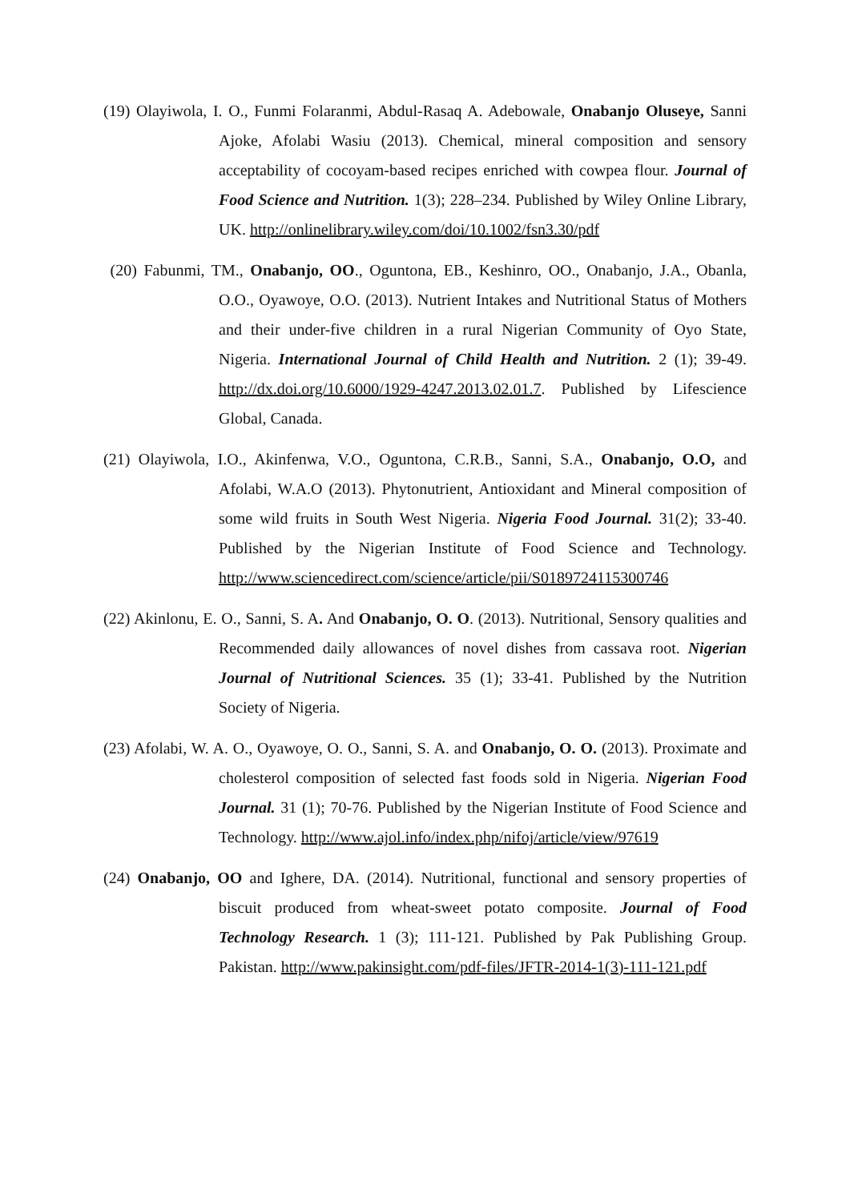(19) Olayiwola, I. O., Funmi Folaranmi, Abdul-Rasaq A. Adebowale, Onabanjo Oluseye, Sanni Ajoke, Afolabi Wasiu (2013). Chemical, mineral composition and sensory acceptability of cocoyam-based recipes enriched with cowpea flour. Journal of Food Science and Nutrition. 1(3); 228–234. Published by Wiley Online Library, UK. http://onlinelibrary.wiley.com/doi/10.1002/fsn3.30/pdf
(20) Fabunmi, TM., Onabanjo, OO., Oguntona, EB., Keshinro, OO., Onabanjo, J.A., Obanla, O.O., Oyawoye, O.O. (2013). Nutrient Intakes and Nutritional Status of Mothers and their under-five children in a rural Nigerian Community of Oyo State, Nigeria. International Journal of Child Health and Nutrition. 2 (1); 39-49. http://dx.doi.org/10.6000/1929-4247.2013.02.01.7. Published by Lifescience Global, Canada.
(21) Olayiwola, I.O., Akinfenwa, V.O., Oguntona, C.R.B., Sanni, S.A., Onabanjo, O.O, and Afolabi, W.A.O (2013). Phytonutrient, Antioxidant and Mineral composition of some wild fruits in South West Nigeria. Nigeria Food Journal. 31(2); 33-40. Published by the Nigerian Institute of Food Science and Technology. http://www.sciencedirect.com/science/article/pii/S0189724115300746
(22) Akinlonu, E. O., Sanni, S. A. And Onabanjo, O. O. (2013). Nutritional, Sensory qualities and Recommended daily allowances of novel dishes from cassava root. Nigerian Journal of Nutritional Sciences. 35 (1); 33-41. Published by the Nutrition Society of Nigeria.
(23) Afolabi, W. A. O., Oyawoye, O. O., Sanni, S. A. and Onabanjo, O. O. (2013). Proximate and cholesterol composition of selected fast foods sold in Nigeria. Nigerian Food Journal. 31 (1); 70-76. Published by the Nigerian Institute of Food Science and Technology. http://www.ajol.info/index.php/nifoj/article/view/97619
(24) Onabanjo, OO and Ighere, DA. (2014). Nutritional, functional and sensory properties of biscuit produced from wheat-sweet potato composite. Journal of Food Technology Research. 1 (3); 111-121. Published by Pak Publishing Group. Pakistan. http://www.pakinsight.com/pdf-files/JFTR-2014-1(3)-111-121.pdf